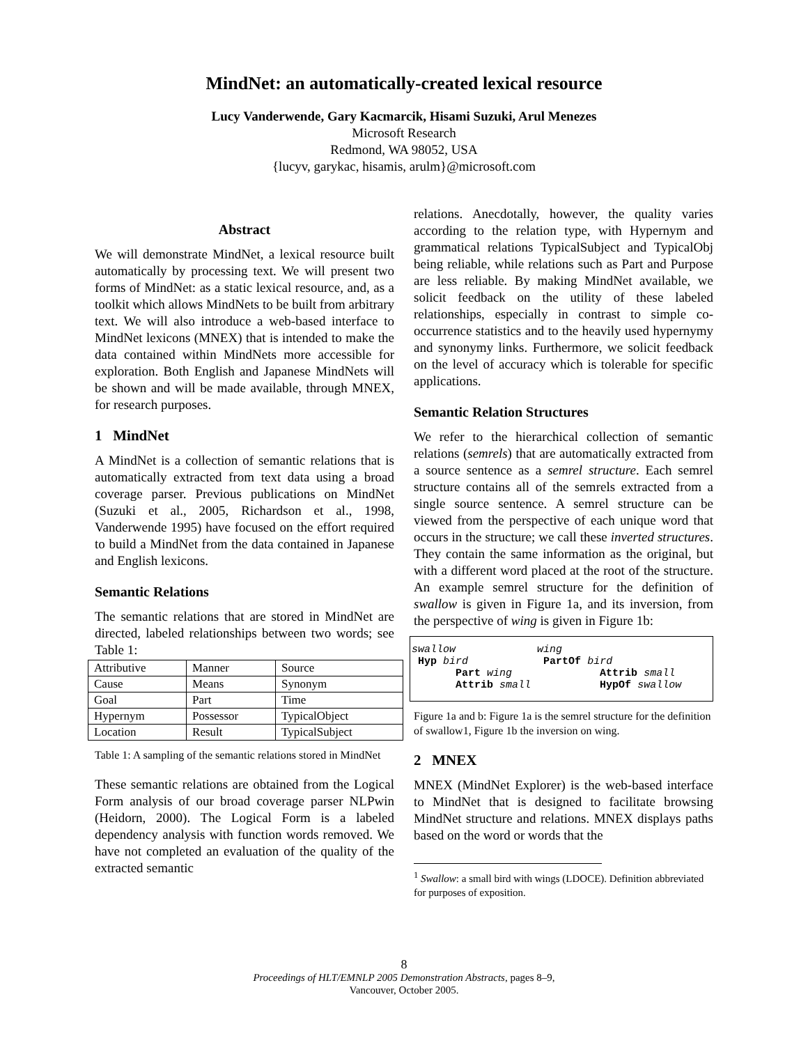MindNet: an automatically-created lexical resource
Lucy Vanderwende, Gary Kacmarcik, Hisami Suzuki, Arul Menezes
Microsoft Research
Redmond, WA 98052, USA
{lucyv, garykac, hisamis, arulm}@microsoft.com
Abstract
We will demonstrate MindNet, a lexical resource built automatically by processing text. We will present two forms of MindNet: as a static lexical resource, and, as a toolkit which allows MindNets to be built from arbitrary text. We will also introduce a web-based interface to MindNet lexicons (MNEX) that is intended to make the data contained within MindNets more accessible for exploration. Both English and Japanese MindNets will be shown and will be made available, through MNEX, for research purposes.
1 MindNet
A MindNet is a collection of semantic relations that is automatically extracted from text data using a broad coverage parser. Previous publications on MindNet (Suzuki et al., 2005, Richardson et al., 1998, Vanderwende 1995) have focused on the effort required to build a MindNet from the data contained in Japanese and English lexicons.
Semantic Relations
The semantic relations that are stored in MindNet are directed, labeled relationships between two words; see Table 1:
| Attributive | Manner | Source |
| Cause | Means | Synonym |
| Goal | Part | Time |
| Hypernym | Possessor | TypicalObject |
| Location | Result | TypicalSubject |
Table 1: A sampling of the semantic relations stored in MindNet
These semantic relations are obtained from the Logical Form analysis of our broad coverage parser NLPwin (Heidorn, 2000). The Logical Form is a labeled dependency analysis with function words removed. We have not completed an evaluation of the quality of the extracted semantic
relations. Anecdotally, however, the quality varies according to the relation type, with Hypernym and grammatical relations TypicalSubject and TypicalObj being reliable, while relations such as Part and Purpose are less reliable. By making MindNet available, we solicit feedback on the utility of these labeled relationships, especially in contrast to simple co-occurrence statistics and to the heavily used hypernymy and synonymy links. Furthermore, we solicit feedback on the level of accuracy which is tolerable for specific applications.
Semantic Relation Structures
We refer to the hierarchical collection of semantic relations (semrels) that are automatically extracted from a source sentence as a semrel structure. Each semrel structure contains all of the semrels extracted from a single source sentence. A semrel structure can be viewed from the perspective of each unique word that occurs in the structure; we call these inverted structures. They contain the same information as the original, but with a different word placed at the root of the structure. An example semrel structure for the definition of swallow is given in Figure 1a, and its inversion, from the perspective of wing is given in Figure 1b:
swallow wing Hyp bird PartOf bird Part wing Attrib small Attrib small HypOf swallow
Figure 1a and b: Figure 1a is the semrel structure for the definition of swallow1, Figure 1b the inversion on wing.
2 MNEX
MNEX (MindNet Explorer) is the web-based interface to MindNet that is designed to facilitate browsing MindNet structure and relations. MNEX displays paths based on the word or words that the
<sup>1</sup> Swallow: a small bird with wings (LDOCE). Definition abbreviated for purposes of exposition.
8
Proceedings of HLT/EMNLP 2005 Demonstration Abstracts, pages 8–9,
Vancouver, October 2005.